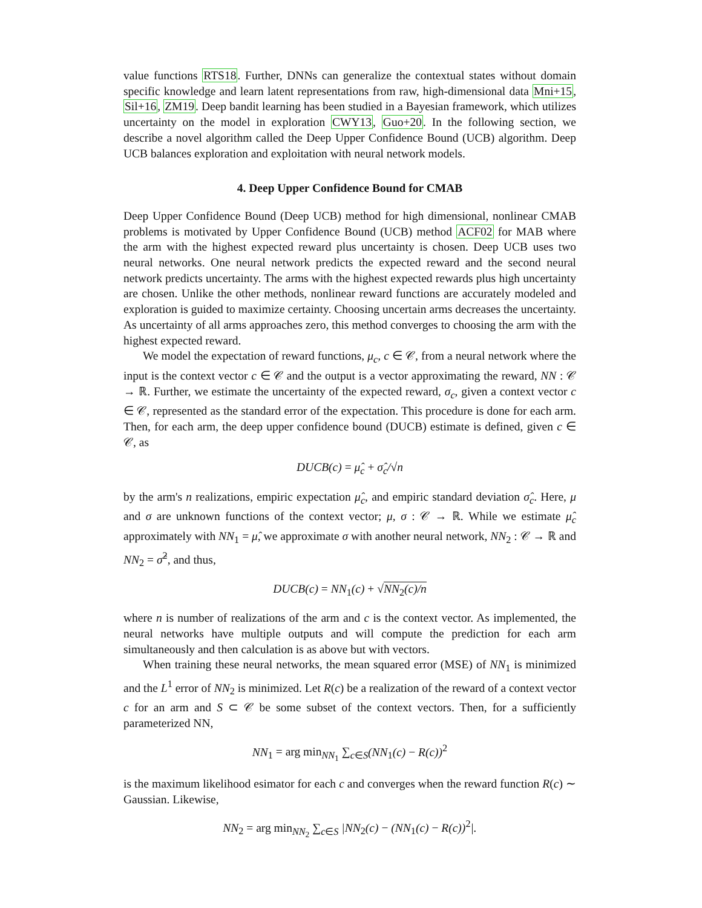value functions RTS18. Further, DNNs can generalize the contextual states without domain specific knowledge and learn latent representations from raw, high-dimensional data Mni+15, Sil+16, ZM19. Deep bandit learning has been studied in a Bayesian framework, which utilizes uncertainty on the model in exploration CWY13, Guo+20. In the following section, we describe a novel algorithm called the Deep Upper Confidence Bound (UCB) algorithm. Deep UCB balances exploration and exploitation with neural network models.
4. Deep Upper Confidence Bound for CMAB
Deep Upper Confidence Bound (Deep UCB) method for high dimensional, nonlinear CMAB problems is motivated by Upper Confidence Bound (UCB) method ACF02 for MAB where the arm with the highest expected reward plus uncertainty is chosen. Deep UCB uses two neural networks. One neural network predicts the expected reward and the second neural network predicts uncertainty. The arms with the highest expected rewards plus high uncertainty are chosen. Unlike the other methods, nonlinear reward functions are accurately modeled and exploration is guided to maximize certainty. Choosing uncertain arms decreases the uncertainty. As uncertainty of all arms approaches zero, this method converges to choosing the arm with the highest expected reward.
We model the expectation of reward functions, μ<sub>c</sub>, c ∈ 𝒞, from a neural network where the input is the context vector c ∈ 𝒞 and the output is a vector approximating the reward, NN : 𝒞 → ℝ. Further, we estimate the uncertainty of the expected reward, σ<sub>c</sub>, given a context vector c ∈ 𝒞, represented as the standard error of the expectation. This procedure is done for each arm. Then, for each arm, the deep upper confidence bound (DUCB) estimate is defined, given c ∈ 𝒞, as
DUCB(c) = μ̂<sub>c</sub> + σ̂<sub>c</sub>/√n
by the arm's n realizations, empiric expectation μ̂<sub>c</sub>, and empiric standard deviation σ̂<sub>c</sub>. Here, μ and σ are unknown functions of the context vector; μ, σ : 𝒞 → ℝ. While we estimate μ̂<sub>c</sub> approximately with NN<sub>1</sub> = μ̂, we approximate σ with another neural network, NN<sub>2</sub> : 𝒞 → ℝ and NN<sub>2</sub> = σ̂<sup>2</sup>, and thus,
DUCB(c) = NN<sub>1</sub>(c) + √NN<sub>2</sub>(c)/n
where n is number of realizations of the arm and c is the context vector. As implemented, the neural networks have multiple outputs and will compute the prediction for each arm simultaneously and then calculation is as above but with vectors.
When training these neural networks, the mean squared error (MSE) of NN<sub>1</sub> is minimized and the L<sup>1</sup> error of NN<sub>2</sub> is minimized. Let R(c) be a realization of the reward of a context vector c for an arm and S ⊂ 𝒞 be some subset of the context vectors. Then, for a sufficiently parameterized NN,
NN<sub>1</sub> = arg min<sub>NN<sub>1</sub></sub> ∑<sub>c∈S</sub>(NN<sub>1</sub>(c) − R(c))<sup>2</sup>
is the maximum likelihood esimator for each c and converges when the reward function R(c) ∼ Gaussian. Likewise,
NN<sub>2</sub> = arg min<sub>NN<sub>2</sub></sub> ∑<sub>c∈S</sub> |NN<sub>2</sub>(c) − (NN<sub>1</sub>(c) − R(c))<sup>2</sup>|.